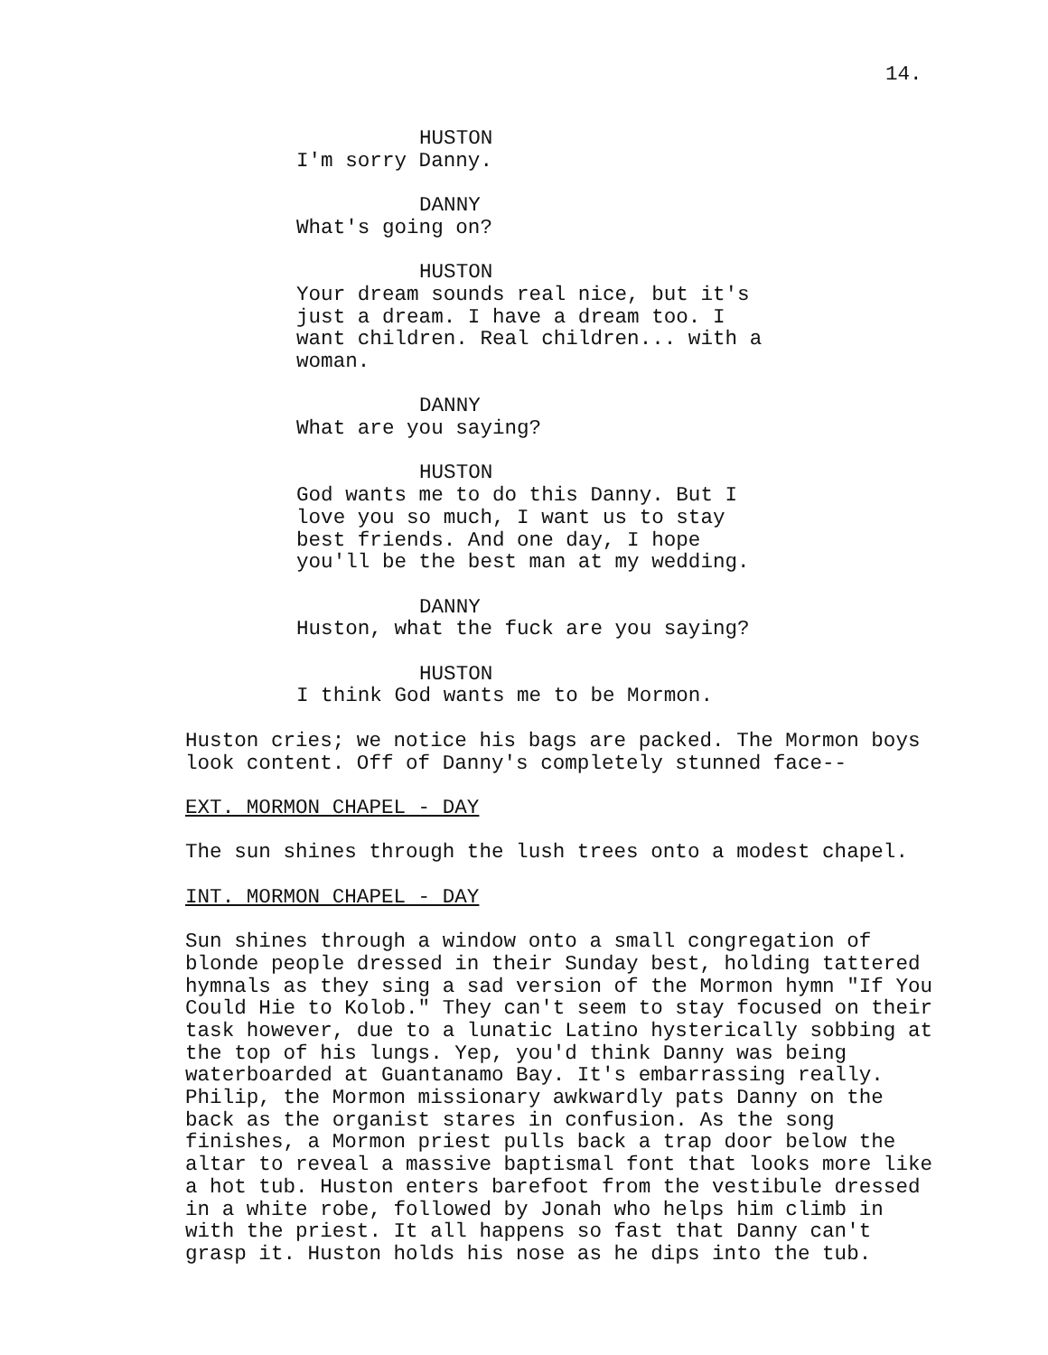14.
HUSTON
I'm sorry Danny.
DANNY
What's going on?
HUSTON
Your dream sounds real nice, but it's just a dream. I have a dream too. I want children. Real children... with a woman.
DANNY
What are you saying?
HUSTON
God wants me to do this Danny. But I love you so much, I want us to stay best friends. And one day, I hope you'll be the best man at my wedding.
DANNY
Huston, what the fuck are you saying?
HUSTON
I think God wants me to be Mormon.
Huston cries; we notice his bags are packed. The Mormon boys look content. Off of Danny's completely stunned face--
EXT. MORMON CHAPEL - DAY
The sun shines through the lush trees onto a modest chapel.
INT. MORMON CHAPEL - DAY
Sun shines through a window onto a small congregation of blonde people dressed in their Sunday best, holding tattered hymnals as they sing a sad version of the Mormon hymn "If You Could Hie to Kolob." They can't seem to stay focused on their task however, due to a lunatic Latino hysterically sobbing at the top of his lungs. Yep, you'd think Danny was being waterboarded at Guantanamo Bay. It's embarrassing really. Philip, the Mormon missionary awkwardly pats Danny on the back as the organist stares in confusion. As the song finishes, a Mormon priest pulls back a trap door below the altar to reveal a massive baptismal font that looks more like a hot tub. Huston enters barefoot from the vestibule dressed in a white robe, followed by Jonah who helps him climb in with the priest. It all happens so fast that Danny can't grasp it. Huston holds his nose as he dips into the tub.